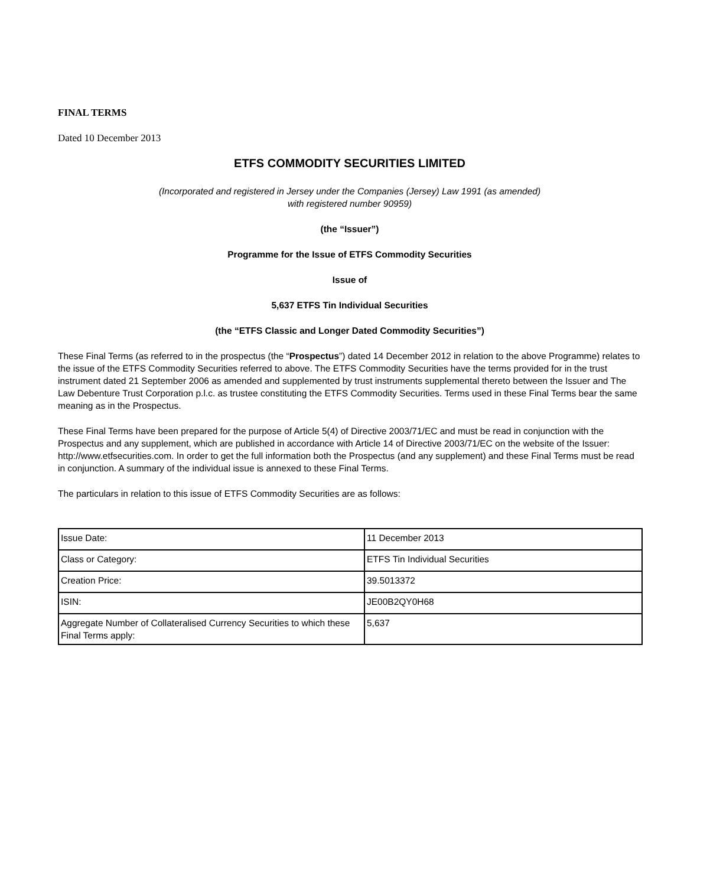FINAL TERMS
Dated 10 December 2013
ETFS COMMODITY SECURITIES LIMITED
(Incorporated and registered in Jersey under the Companies (Jersey) Law 1991 (as amended)
with registered number 90959)
(the “Issuer”)
Programme for the Issue of ETFS Commodity Securities
Issue of
5,637 ETFS Tin Individual Securities
(the “ETFS Classic and Longer Dated Commodity Securities”)
These Final Terms (as referred to in the prospectus (the “Prospectus”) dated 14 December 2012 in relation to the above Programme) relates to the issue of the ETFS Commodity Securities referred to above. The ETFS Commodity Securities have the terms provided for in the trust instrument dated 21 September 2006 as amended and supplemented by trust instruments supplemental thereto between the Issuer and The Law Debenture Trust Corporation p.l.c. as trustee constituting the ETFS Commodity Securities. Terms used in these Final Terms bear the same meaning as in the Prospectus.
These Final Terms have been prepared for the purpose of Article 5(4) of Directive 2003/71/EC and must be read in conjunction with the Prospectus and any supplement, which are published in accordance with Article 14 of Directive 2003/71/EC on the website of the Issuer: http://www.etfsecurities.com. In order to get the full information both the Prospectus (and any supplement) and these Final Terms must be read in conjunction. A summary of the individual issue is annexed to these Final Terms.
The particulars in relation to this issue of ETFS Commodity Securities are as follows:
| Issue Date: | 11 December 2013 |
| Class or Category: | ETFS Tin Individual Securities |
| Creation Price: | 39.5013372 |
| ISIN: | JE00B2QY0H68 |
| Aggregate Number of Collateralised Currency Securities to which these Final Terms apply: | 5,637 |